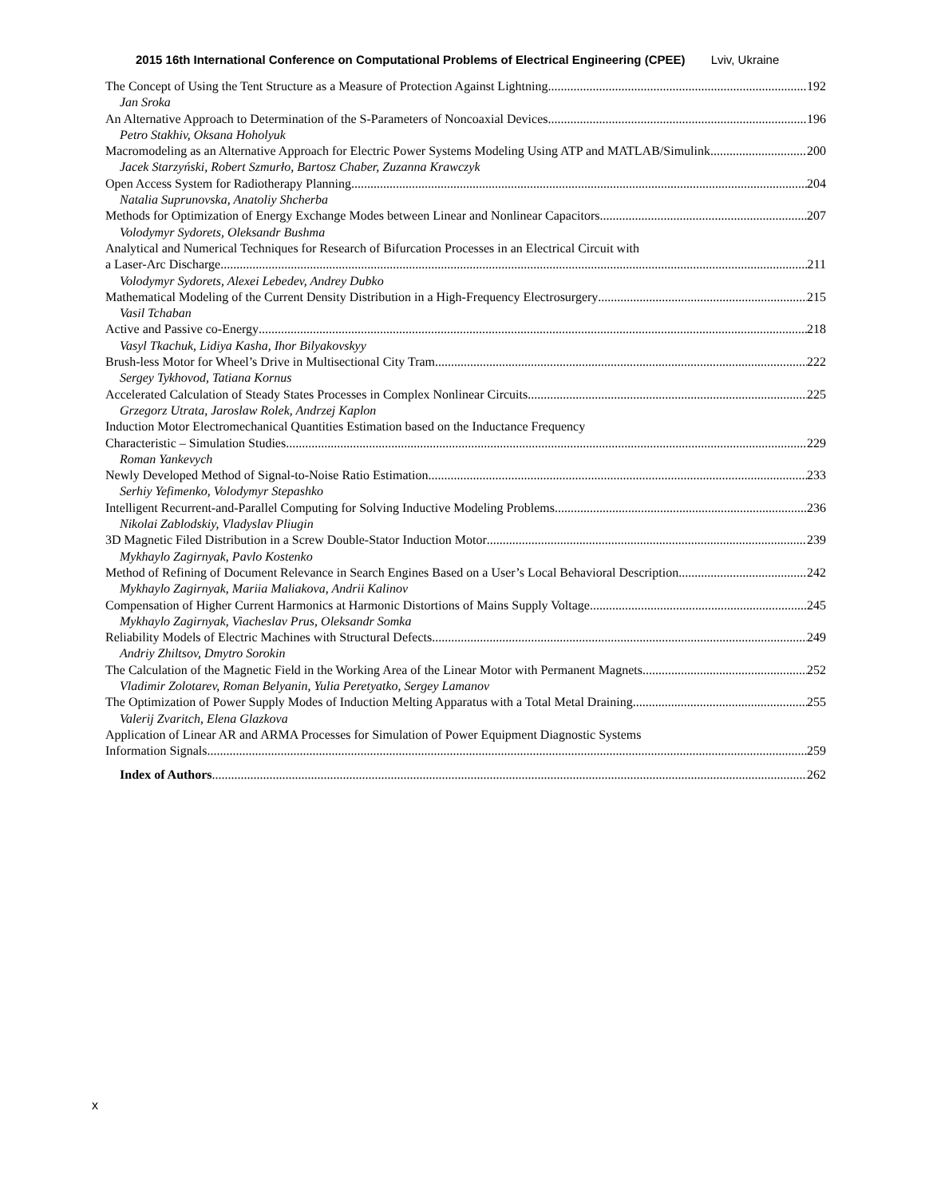2015 16th International Conference on Computational Problems of Electrical Engineering (CPEE) Lviv, Ukraine
The Concept of Using the Tent Structure as a Measure of Protection Against Lightning 192
Jan Sroka
An Alternative Approach to Determination of the S-Parameters of Noncoaxial Devices 196
Petro Stakhiv, Oksana Hoholyuk
Macromodeling as an Alternative Approach for Electric Power Systems Modeling Using ATP and MATLAB/Simulink 200
Jacek Starzyński, Robert Szmurło, Bartosz Chaber, Zuzanna Krawczyk
Open Access System for Radiotherapy Planning 204
Natalia Suprunovska, Anatoliy Shcherba
Methods for Optimization of Energy Exchange Modes between Linear and Nonlinear Capacitors 207
Volodymyr Sydorets, Oleksandr Bushma
Analytical and Numerical Techniques for Research of Bifurcation Processes in an Electrical Circuit with
a Laser-Arc Discharge 211
Volodymyr Sydorets, Alexei Lebedev, Andrey Dubko
Mathematical Modeling of the Current Density Distribution in a High-Frequency Electrosurgery 215
Vasil Tchaban
Active and Passive co-Energy 218
Vasyl Tkachuk, Lidiya Kasha, Ihor Bilyakovskyy
Brush-less Motor for Wheel’s Drive in Multisectional City Tram 222
Sergey Tykhovod, Tatiana Kornus
Accelerated Calculation of Steady States Processes in Complex Nonlinear Circuits 225
Grzegorz Utrata, Jaroslaw Rolek, Andrzej Kaplon
Induction Motor Electromechanical Quantities Estimation based on the Inductance Frequency
Characteristic – Simulation Studies 229
Roman Yankevych
Newly Developed Method of Signal-to-Noise Ratio Estimation 233
Serhiy Yefimenko, Volodymyr Stepashko
Intelligent Recurrent-and-Parallel Computing for Solving Inductive Modeling Problems 236
Nikolai Zablodskiy, Vladyslav Pliugin
3D Magnetic Filed Distribution in a Screw Double-Stator Induction Motor 239
Mykhaylo Zagirnyak, Pavlo Kostenko
Method of Refining of Document Relevance in Search Engines Based on a User’s Local Behavioral Description 242
Mykhaylo Zagirnyak, Mariia Maliakova, Andrii Kalinov
Compensation of Higher Current Harmonics at Harmonic Distortions of Mains Supply Voltage 245
Mykhaylo Zagirnyak, Viacheslav Prus, Oleksandr Somka
Reliability Models of Electric Machines with Structural Defects 249
Andriy Zhiltsov, Dmytro Sorokin
The Calculation of the Magnetic Field in the Working Area of the Linear Motor with Permanent Magnets 252
Vladimir Zolotarev, Roman Belyanin, Yulia Peretyatko, Sergey Lamanov
The Optimization of Power Supply Modes of Induction Melting Apparatus with a Total Metal Draining 255
Valerij Zvaritch, Elena Glazkova
Application of Linear AR and ARMA Processes for Simulation of Power Equipment Diagnostic Systems
Information Signals 259
Index of Authors 262
x